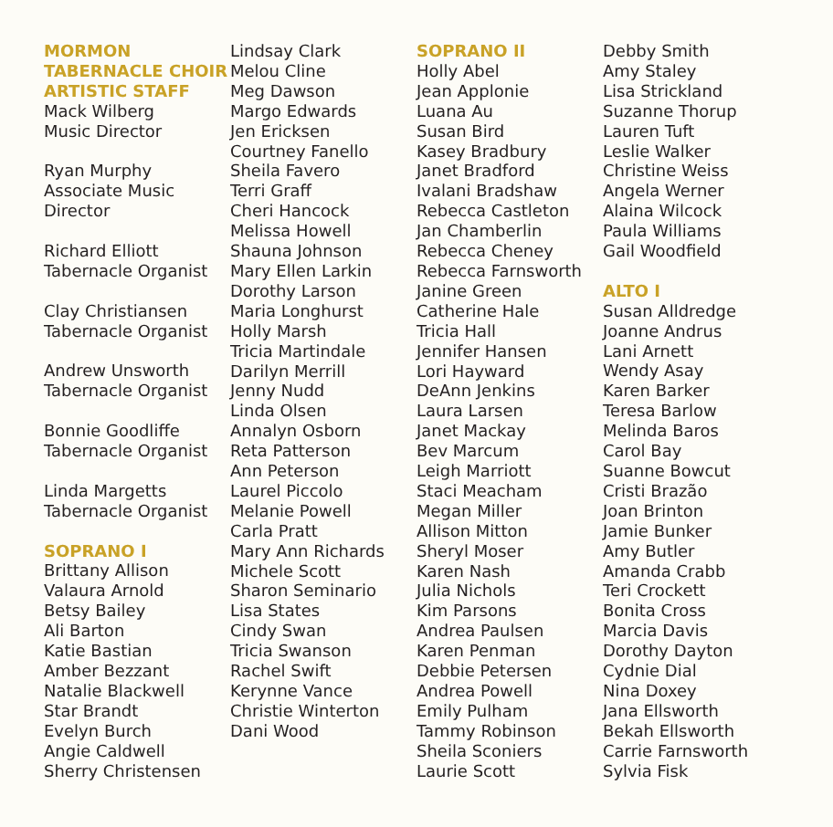MORMON
TABERNACLE CHOIR
ARTISTIC STAFF
Mack Wilberg
Music Director
Ryan Murphy
Associate Music
Director
Richard Elliott
Tabernacle Organist
Clay Christiansen
Tabernacle Organist
Andrew Unsworth
Tabernacle Organist
Bonnie Goodliffe
Tabernacle Organist
Linda Margetts
Tabernacle Organist
SOPRANO I
Brittany Allison
Valaura Arnold
Betsy Bailey
Ali Barton
Katie Bastian
Amber Bezzant
Natalie Blackwell
Star Brandt
Evelyn Burch
Angie Caldwell
Sherry Christensen
Lindsay Clark
Melou Cline
Meg Dawson
Margo Edwards
Jen Ericksen
Courtney Fanello
Sheila Favero
Terri Graff
Cheri Hancock
Melissa Howell
Shauna Johnson
Mary Ellen Larkin
Dorothy Larson
Maria Longhurst
Holly Marsh
Tricia Martindale
Darilyn Merrill
Jenny Nudd
Linda Olsen
Annalyn Osborn
Reta Patterson
Ann Peterson
Laurel Piccolo
Melanie Powell
Carla Pratt
Mary Ann Richards
Michele Scott
Sharon Seminario
Lisa States
Cindy Swan
Tricia Swanson
Rachel Swift
Kerynne Vance
Christie Winterton
Dani Wood
SOPRANO II
Holly Abel
Jean Applonie
Luana Au
Susan Bird
Kasey Bradbury
Janet Bradford
Ivalani Bradshaw
Rebecca Castleton
Jan Chamberlin
Rebecca Cheney
Rebecca Farnsworth
Janine Green
Catherine Hale
Tricia Hall
Jennifer Hansen
Lori Hayward
DeAnn Jenkins
Laura Larsen
Janet Mackay
Bev Marcum
Leigh Marriott
Staci Meacham
Megan Miller
Allison Mitton
Sheryl Moser
Karen Nash
Julia Nichols
Kim Parsons
Andrea Paulsen
Karen Penman
Debbie Petersen
Andrea Powell
Emily Pulham
Tammy Robinson
Sheila Sconiers
Laurie Scott
Debby Smith
Amy Staley
Lisa Strickland
Suzanne Thorup
Lauren Tuft
Leslie Walker
Christine Weiss
Angela Werner
Alaina Wilcock
Paula Williams
Gail Woodfield
ALTO I
Susan Alldredge
Joanne Andrus
Lani Arnett
Wendy Asay
Karen Barker
Teresa Barlow
Melinda Baros
Carol Bay
Suanne Bowcut
Cristi Brazão
Joan Brinton
Jamie Bunker
Amy Butler
Amanda Crabb
Teri Crockett
Bonita Cross
Marcia Davis
Dorothy Dayton
Cydnie Dial
Nina Doxey
Jana Ellsworth
Bekah Ellsworth
Carrie Farnsworth
Sylvia Fisk